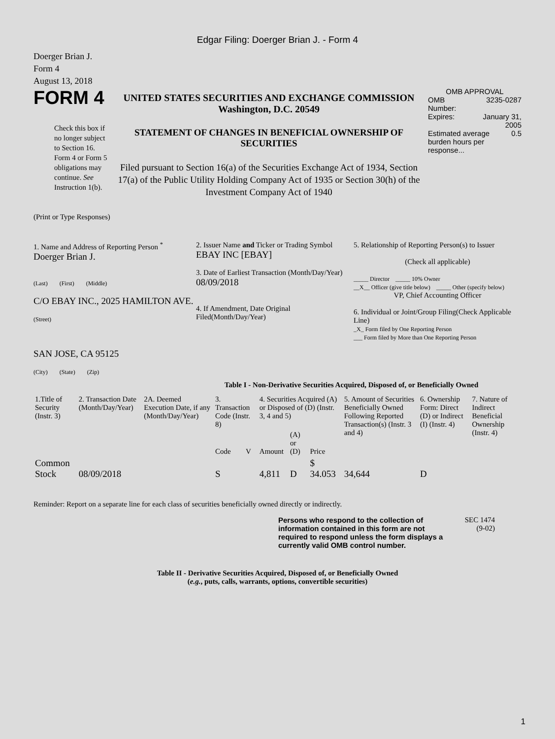Edgar Filing: Doerger Brian J. - Form 4
Doerger Brian J.
Form 4
August 13, 2018
FORM 4
Check this box if no longer subject to Section 16. Form 4 or Form 5 obligations may continue. See Instruction 1(b).
UNITED STATES SECURITIES AND EXCHANGE COMMISSION
Washington, D.C. 20549
STATEMENT OF CHANGES IN BENEFICIAL OWNERSHIP OF SECURITIES
Filed pursuant to Section 16(a) of the Securities Exchange Act of 1934, Section 17(a) of the Public Utility Holding Company Act of 1935 or Section 30(h) of the Investment Company Act of 1940
OMB APPROVAL
OMB
Number: 3235-0287
Expires: January 31,
2005
Estimated average burden hours per response... 0.5
(Print or Type Responses)
1. Name and Address of Reporting Person <sup>*</sup>
Doerger Brian J.
(Last) (First) (Middle)
C/O EBAY INC., 2025 HAMILTON AVE.
(Street)
SAN JOSE, CA 95125
(City) (State) (Zip)
2. Issuer Name and Ticker or Trading Symbol
EBAY INC [EBAY]
3. Date of Earliest Transaction (Month/Day/Year)
08/09/2018
4. If Amendment, Date Original Filed(Month/Day/Year)
5. Relationship of Reporting Person(s) to Issuer
(Check all applicable)
_____ Director _____ 10% Owner
__X__ Officer (give title below) _____ Other (specify below)
VP, Chief Accounting Officer
6. Individual or Joint/Group Filing(Check Applicable Line)
_X_ Form filed by One Reporting Person
___ Form filed by More than One Reporting Person
Table I - Non-Derivative Securities Acquired, Disposed of, or Beneficially Owned
| 1.Title of Security (Instr. 3) | 2. Transaction Date (Month/Day/Year) | 2A. Deemed Execution Date, if any (Month/Day/Year) | 3. Transaction Code (Instr. 8) | | 4. Securities Acquired (A) or Disposed of (D) (Instr. 3, 4 and 5) | | | 5. Amount of Securities Beneficially Owned Following Reported Transaction(s) (Instr. 3 and 4) | 6. Ownership Form: Direct (D) or Indirect (I) (Instr. 4) | 7. Nature of Indirect Beneficial Ownership (Instr. 4) |
| --- | --- | --- | --- | --- | --- | --- | --- | --- | --- | --- |
| | | | Code | V | Amount | (A) or (D) | Price | | | |
| Common Stock | 08/09/2018 | | S | | 4,811 | D | $ 34.053 | 34,644 | D | |
Reminder: Report on a separate line for each class of securities beneficially owned directly or indirectly.
Persons who respond to the collection of information contained in this form are not required to respond unless the form displays a currently valid OMB control number.
SEC 1474
(9-02)
Table II - Derivative Securities Acquired, Disposed of, or Beneficially Owned
(e.g., puts, calls, warrants, options, convertible securities)
1